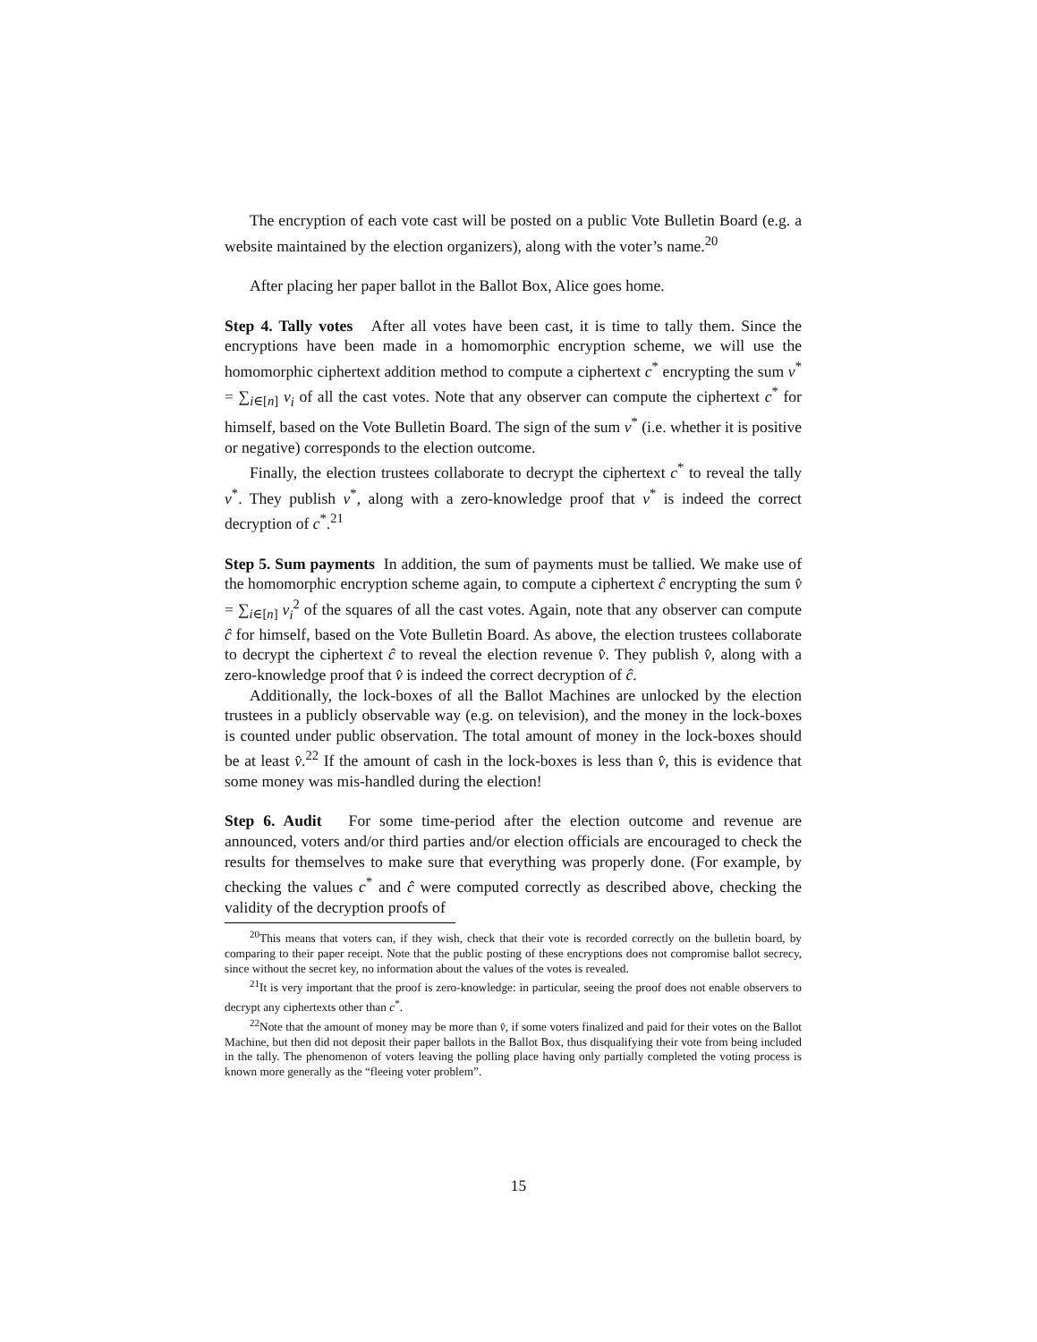The encryption of each vote cast will be posted on a public Vote Bulletin Board (e.g. a website maintained by the election organizers), along with the voter’s name.<sup>20</sup>
After placing her paper ballot in the Ballot Box, Alice goes home.
Step 4. Tally votes After all votes have been cast, it is time to tally them. Since the encryptions have been made in a homomorphic encryption scheme, we will use the homomorphic ciphertext addition method to compute a ciphertext c<sup>*</sup> encrypting the sum v<sup>*</sup> = ∑<sub>i∈[n]</sub> v<sub>i</sub> of all the cast votes. Note that any observer can compute the ciphertext c<sup>*</sup> for himself, based on the Vote Bulletin Board. The sign of the sum v<sup>*</sup> (i.e. whether it is positive or negative) corresponds to the election outcome.
Finally, the election trustees collaborate to decrypt the ciphertext c<sup>*</sup> to reveal the tally v<sup>*</sup>. They publish v<sup>*</sup>, along with a zero-knowledge proof that v<sup>*</sup> is indeed the correct decryption of c<sup>*</sup>.<sup>21</sup>
Step 5. Sum payments In addition, the sum of payments must be tallied. We make use of the homomorphic encryption scheme again, to compute a ciphertext ĉ encrypting the sum v̂ = ∑<sub>i∈[n]</sub> v<sub>i</sub><sup>2</sup> of the squares of all the cast votes. Again, note that any observer can compute ĉ for himself, based on the Vote Bulletin Board. As above, the election trustees collaborate to decrypt the ciphertext ĉ to reveal the election revenue v̂. They publish v̂, along with a zero-knowledge proof that v̂ is indeed the correct decryption of ĉ.
Additionally, the lock-boxes of all the Ballot Machines are unlocked by the election trustees in a publicly observable way (e.g. on television), and the money in the lock-boxes is counted under public observation. The total amount of money in the lock-boxes should be at least v̂.<sup>22</sup> If the amount of cash in the lock-boxes is less than v̂, this is evidence that some money was mis-handled during the election!
Step 6. Audit For some time-period after the election outcome and revenue are announced, voters and/or third parties and/or election officials are encouraged to check the results for themselves to make sure that everything was properly done. (For example, by checking the values c<sup>*</sup> and ĉ were computed correctly as described above, checking the validity of the decryption proofs of
<sup>20</sup> This means that voters can, if they wish, check that their vote is recorded correctly on the bulletin board, by comparing to their paper receipt. Note that the public posting of these encryptions does not compromise ballot secrecy, since without the secret key, no information about the values of the votes is revealed.
<sup>21</sup> It is very important that the proof is zero-knowledge: in particular, seeing the proof does not enable observers to decrypt any ciphertexts other than c<sup>*</sup>.
<sup>22</sup> Note that the amount of money may be more than v̂, if some voters finalized and paid for their votes on the Ballot Machine, but then did not deposit their paper ballots in the Ballot Box, thus disqualifying their vote from being included in the tally. The phenomenon of voters leaving the polling place having only partially completed the voting process is known more generally as the “fleeing voter problem”.
15